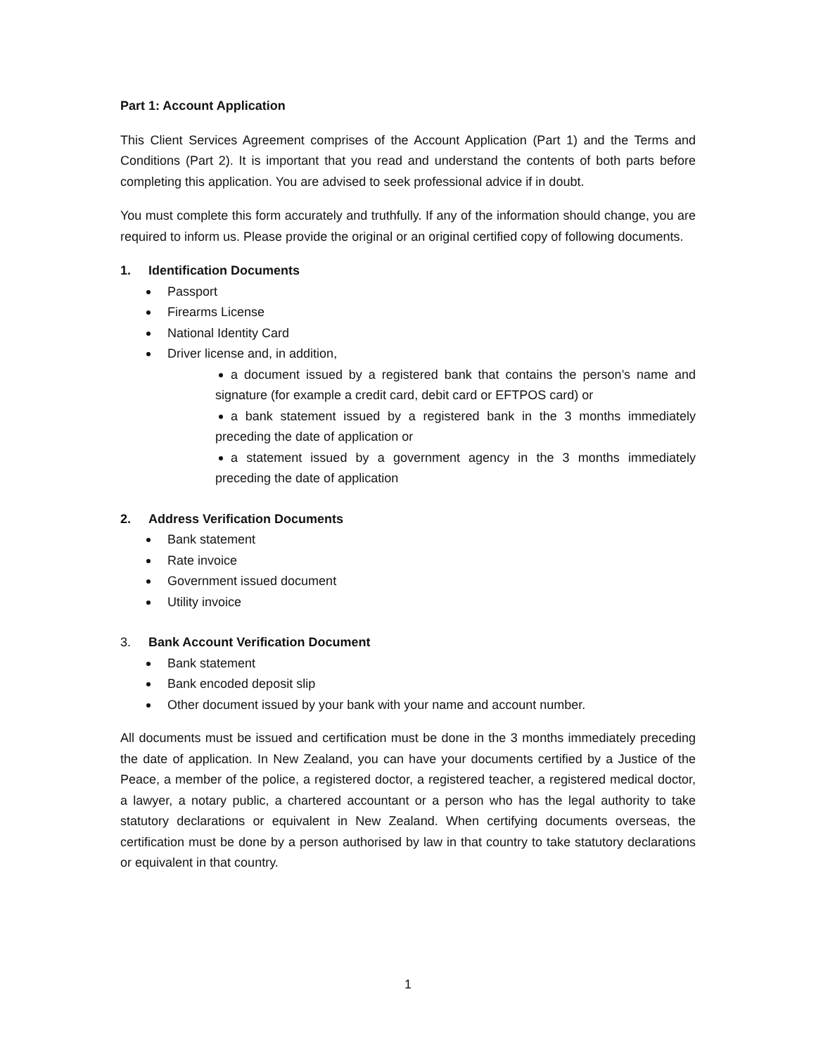Part 1: Account Application
This Client Services Agreement comprises of the Account Application (Part 1) and the Terms and Conditions (Part 2). It is important that you read and understand the contents of both parts before completing this application. You are advised to seek professional advice if in doubt.
You must complete this form accurately and truthfully. If any of the information should change, you are required to inform us. Please provide the original or an original certified copy of following documents.
1. Identification Documents
Passport
Firearms License
National Identity Card
Driver license and, in addition,
a document issued by a registered bank that contains the person’s name and signature (for example a credit card, debit card or EFTPOS card) or
a bank statement issued by a registered bank in the 3 months immediately preceding the date of application or
a statement issued by a government agency in the 3 months immediately preceding the date of application
2. Address Verification Documents
Bank statement
Rate invoice
Government issued document
Utility invoice
3. Bank Account Verification Document
Bank statement
Bank encoded deposit slip
Other document issued by your bank with your name and account number.
All documents must be issued and certification must be done in the 3 months immediately preceding the date of application. In New Zealand, you can have your documents certified by a Justice of the Peace, a member of the police, a registered doctor, a registered teacher, a registered medical doctor, a lawyer, a notary public, a chartered accountant or a person who has the legal authority to take statutory declarations or equivalent in New Zealand. When certifying documents overseas, the certification must be done by a person authorised by law in that country to take statutory declarations or equivalent in that country.
1